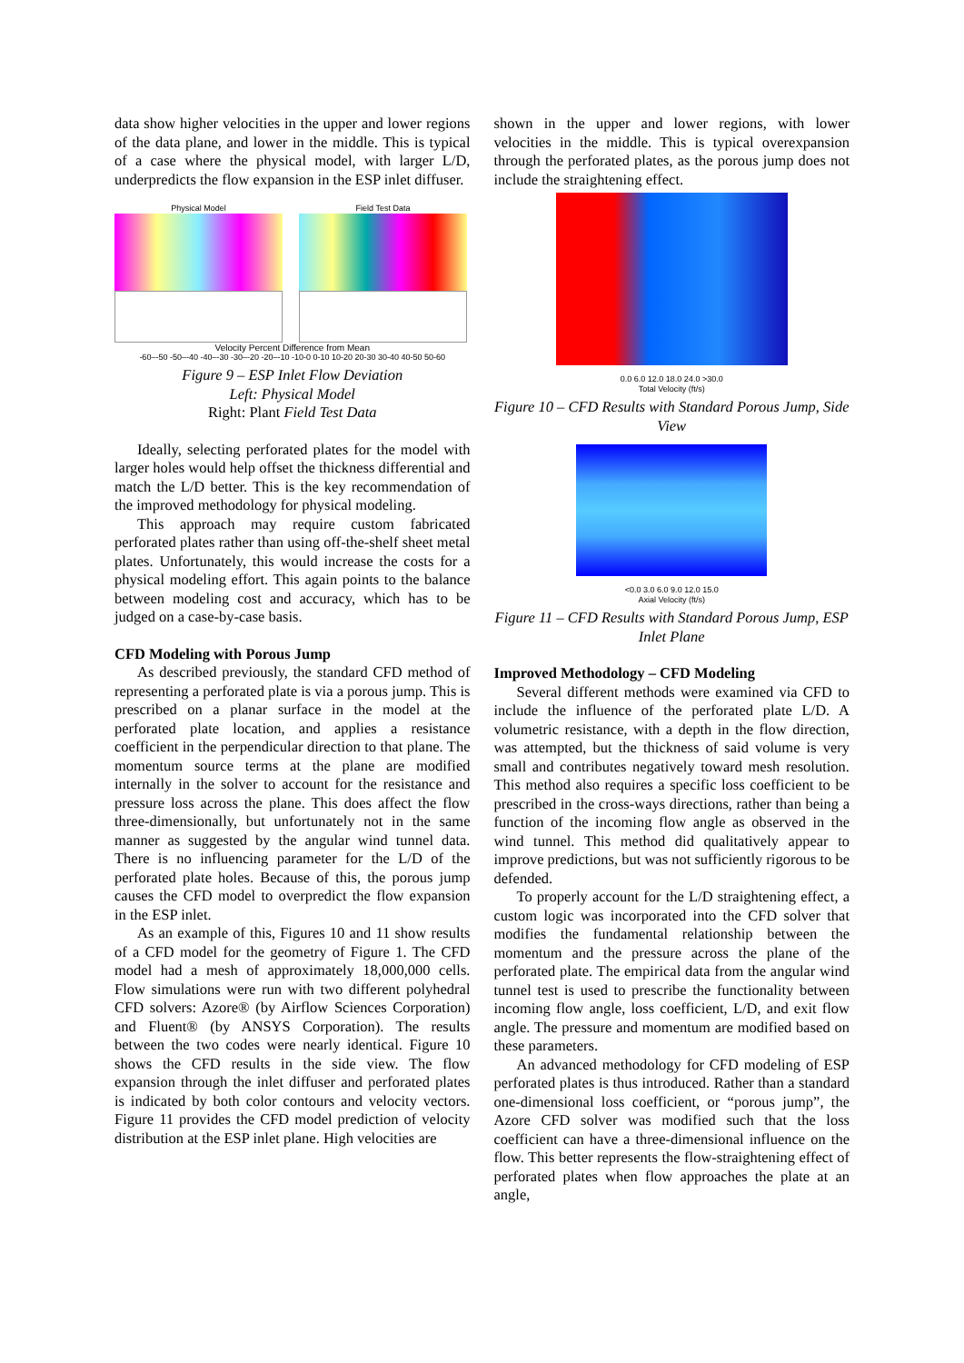data show higher velocities in the upper and lower regions of the data plane, and lower in the middle. This is typical of a case where the physical model, with larger L/D, underpredicts the flow expansion in the ESP inlet diffuser.
Physical Model Field Test Data
Velocity Percent Difference from Mean
-60–-50 -50–-40 -40–-30 -30–-20 -20–-10 -10-0 0-10 10-20 20-30 30-40 40-50 50-60
Figure 9 – ESP Inlet Flow Deviation
Left: Physical Model
Right: Plant Field Test Data
Ideally, selecting perforated plates for the model with larger holes would help offset the thickness differential and match the L/D better. This is the key recommendation of the improved methodology for physical modeling.
This approach may require custom fabricated perforated plates rather than using off-the-shelf sheet metal plates. Unfortunately, this would increase the costs for a physical modeling effort. This again points to the balance between modeling cost and accuracy, which has to be judged on a case-by-case basis.
CFD Modeling with Porous Jump
As described previously, the standard CFD method of representing a perforated plate is via a porous jump. This is prescribed on a planar surface in the model at the perforated plate location, and applies a resistance coefficient in the perpendicular direction to that plane. The momentum source terms at the plane are modified internally in the solver to account for the resistance and pressure loss across the plane. This does affect the flow three-dimensionally, but unfortunately not in the same manner as suggested by the angular wind tunnel data. There is no influencing parameter for the L/D of the perforated plate holes. Because of this, the porous jump causes the CFD model to overpredict the flow expansion in the ESP inlet.
As an example of this, Figures 10 and 11 show results of a CFD model for the geometry of Figure 1. The CFD model had a mesh of approximately 18,000,000 cells. Flow simulations were run with two different polyhedral CFD solvers: Azore® (by Airflow Sciences Corporation) and Fluent® (by ANSYS Corporation). The results between the two codes were nearly identical. Figure 10 shows the CFD results in the side view. The flow expansion through the inlet diffuser and perforated plates is indicated by both color contours and velocity vectors. Figure 11 provides the CFD model prediction of velocity distribution at the ESP inlet plane. High velocities are
shown in the upper and lower regions, with lower velocities in the middle. This is typical overexpansion through the perforated plates, as the porous jump does not include the straightening effect.
0.0 6.0 12.0 18.0 24.0 >30.0
Total Velocity (ft/s)
Figure 10 – CFD Results with Standard Porous Jump, Side View
<0.0 3.0 6.0 9.0 12.0 15.0
Axial Velocity (ft/s)
Figure 11 – CFD Results with Standard Porous Jump, ESP Inlet Plane
Improved Methodology – CFD Modeling
Several different methods were examined via CFD to include the influence of the perforated plate L/D. A volumetric resistance, with a depth in the flow direction, was attempted, but the thickness of said volume is very small and contributes negatively toward mesh resolution. This method also requires a specific loss coefficient to be prescribed in the cross-ways directions, rather than being a function of the incoming flow angle as observed in the wind tunnel. This method did qualitatively appear to improve predictions, but was not sufficiently rigorous to be defended.
To properly account for the L/D straightening effect, a custom logic was incorporated into the CFD solver that modifies the fundamental relationship between the momentum and the pressure across the plane of the perforated plate. The empirical data from the angular wind tunnel test is used to prescribe the functionality between incoming flow angle, loss coefficient, L/D, and exit flow angle. The pressure and momentum are modified based on these parameters.
An advanced methodology for CFD modeling of ESP perforated plates is thus introduced. Rather than a standard one-dimensional loss coefficient, or “porous jump”, the Azore CFD solver was modified such that the loss coefficient can have a three-dimensional influence on the flow. This better represents the flow-straightening effect of perforated plates when flow approaches the plate at an angle,